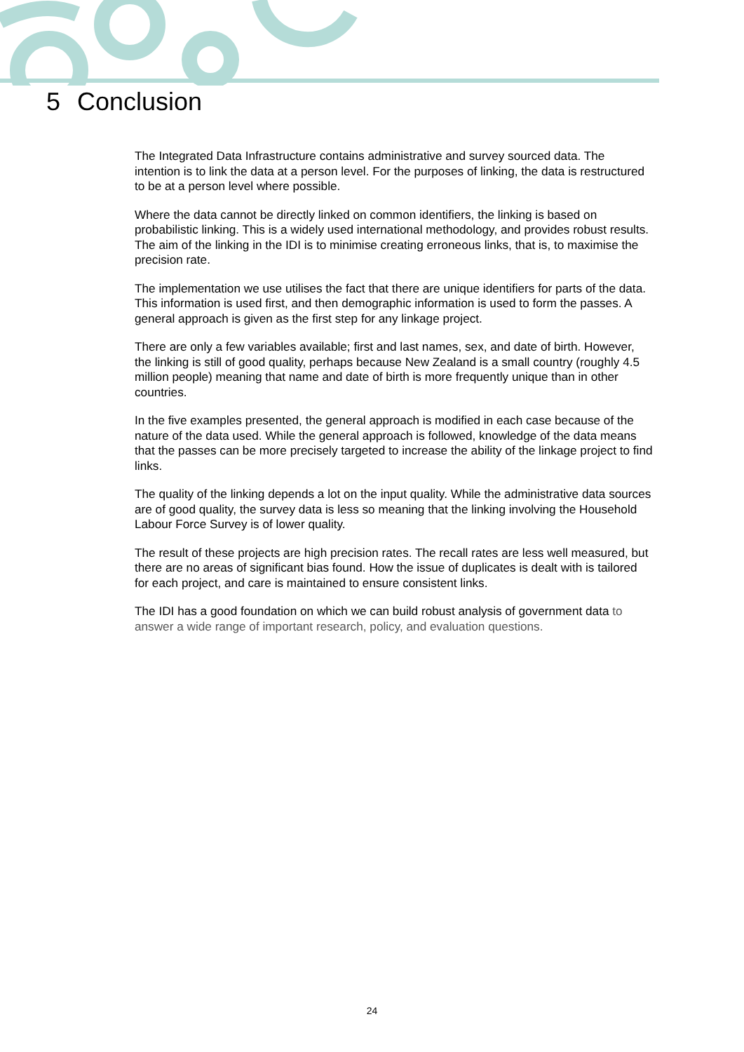5 Conclusion
The Integrated Data Infrastructure contains administrative and survey sourced data. The intention is to link the data at a person level. For the purposes of linking, the data is restructured to be at a person level where possible.
Where the data cannot be directly linked on common identifiers, the linking is based on probabilistic linking. This is a widely used international methodology, and provides robust results. The aim of the linking in the IDI is to minimise creating erroneous links, that is, to maximise the precision rate.
The implementation we use utilises the fact that there are unique identifiers for parts of the data. This information is used first, and then demographic information is used to form the passes. A general approach is given as the first step for any linkage project.
There are only a few variables available; first and last names, sex, and date of birth. However, the linking is still of good quality, perhaps because New Zealand is a small country (roughly 4.5 million people) meaning that name and date of birth is more frequently unique than in other countries.
In the five examples presented, the general approach is modified in each case because of the nature of the data used. While the general approach is followed, knowledge of the data means that the passes can be more precisely targeted to increase the ability of the linkage project to find links.
The quality of the linking depends a lot on the input quality. While the administrative data sources are of good quality, the survey data is less so meaning that the linking involving the Household Labour Force Survey is of lower quality.
The result of these projects are high precision rates. The recall rates are less well measured, but there are no areas of significant bias found. How the issue of duplicates is dealt with is tailored for each project, and care is maintained to ensure consistent links.
The IDI has a good foundation on which we can build robust analysis of government data to answer a wide range of important research, policy, and evaluation questions.
24